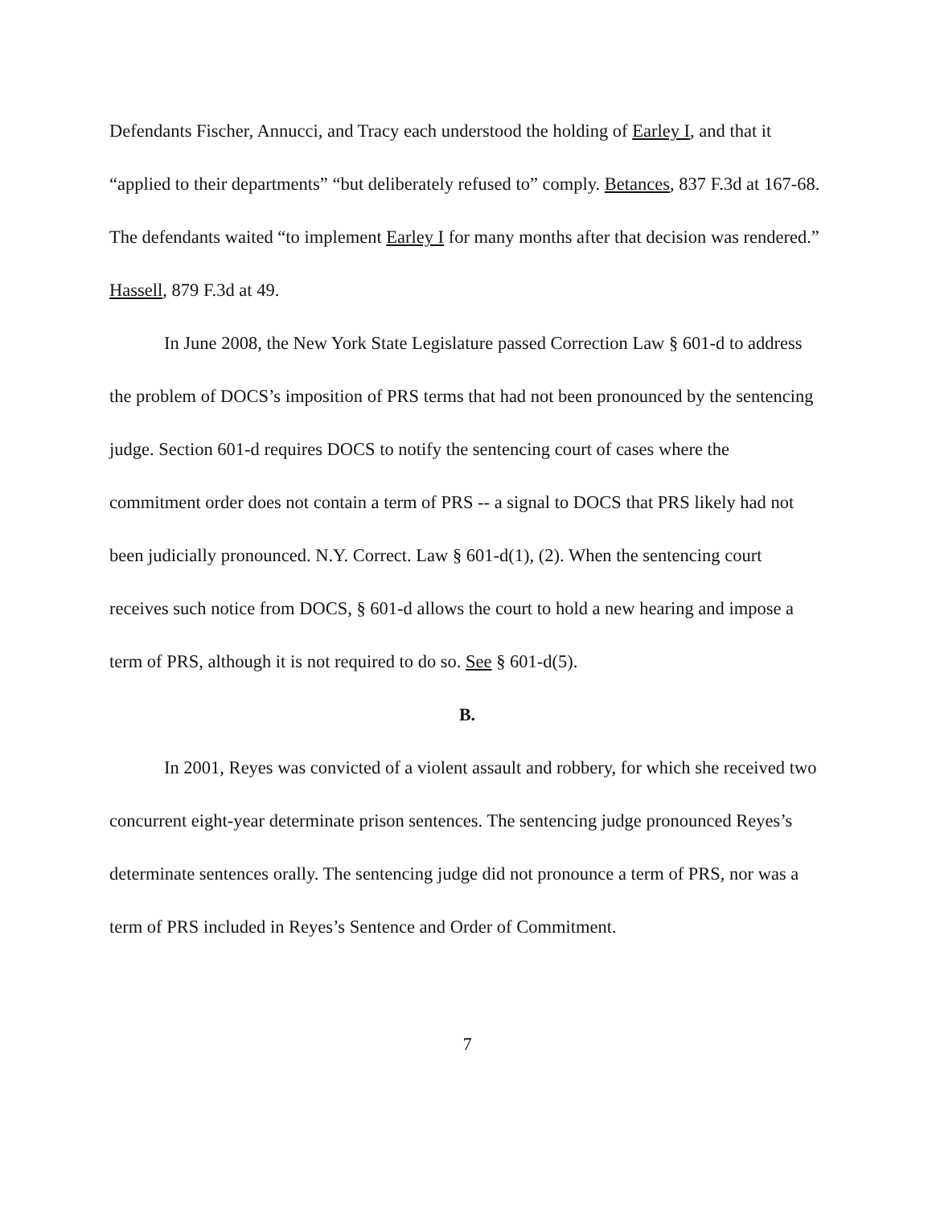Defendants Fischer, Annucci, and Tracy each understood the holding of Earley I, and that it “applied to their departments” “but deliberately refused to” comply. Betances, 837 F.3d at 167-68. The defendants waited “to implement Earley I for many months after that decision was rendered.” Hassell, 879 F.3d at 49.
In June 2008, the New York State Legislature passed Correction Law § 601-d to address the problem of DOCS’s imposition of PRS terms that had not been pronounced by the sentencing judge. Section 601-d requires DOCS to notify the sentencing court of cases where the commitment order does not contain a term of PRS -- a signal to DOCS that PRS likely had not been judicially pronounced. N.Y. Correct. Law § 601-d(1), (2). When the sentencing court receives such notice from DOCS, § 601-d allows the court to hold a new hearing and impose a term of PRS, although it is not required to do so. See § 601-d(5).
B.
In 2001, Reyes was convicted of a violent assault and robbery, for which she received two concurrent eight-year determinate prison sentences. The sentencing judge pronounced Reyes’s determinate sentences orally. The sentencing judge did not pronounce a term of PRS, nor was a term of PRS included in Reyes’s Sentence and Order of Commitment.
7